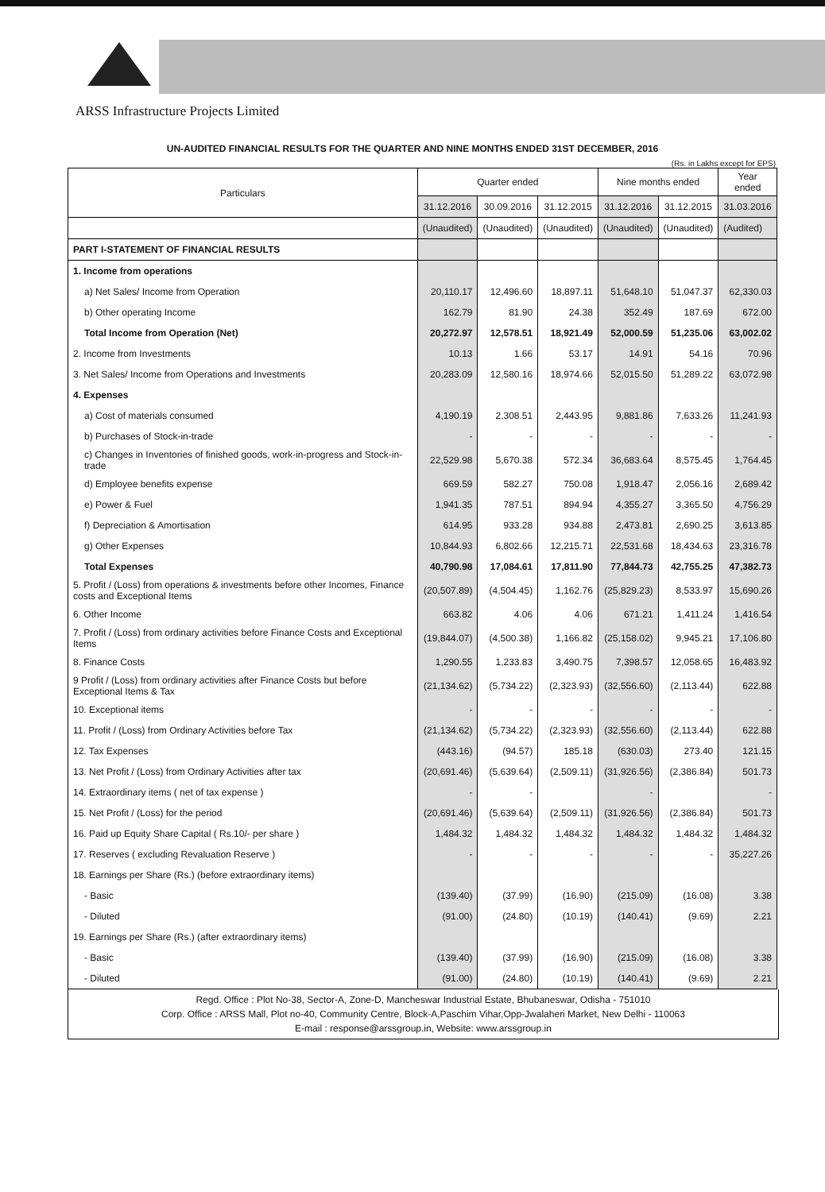ARSS Infrastructure Projects Limited
UN-AUDITED FINANCIAL RESULTS FOR THE QUARTER AND NINE MONTHS ENDED 31ST DECEMBER, 2016
(Rs. in Lakhs except for EPS)
| Particulars | Quarter ended | | | Nine months ended | | Year ended |
| --- | --- | --- | --- | --- | --- | --- |
| | 31.12.2016 | 30.09.2016 | 31.12.2015 | 31.12.2016 | 31.12.2015 | 31.03.2016 |
| | (Unaudited) | (Unaudited) | (Unaudited) | (Unaudited) | (Unaudited) | (Audited) |
| PART I-STATEMENT OF FINANCIAL RESULTS | | | | | | |
| 1. Income from operations | | | | | | |
| a) Net Sales/ Income from Operation | 20,110.17 | 12,496.60 | 18,897.11 | 51,648.10 | 51,047.37 | 62,330.03 |
| b) Other operating Income | 162.79 | 81.90 | 24.38 | 352.49 | 187.69 | 672.00 |
| Total Income from Operation (Net) | 20,272.97 | 12,578.51 | 18,921.49 | 52,000.59 | 51,235.06 | 63,002.02 |
| 2. Income from Investments | 10.13 | 1.66 | 53.17 | 14.91 | 54.16 | 70.96 |
| 3. Net Sales/ Income from Operations and Investments | 20,283.09 | 12,580.16 | 18,974.66 | 52,015.50 | 51,289.22 | 63,072.98 |
| 4. Expenses | | | | | | |
| a) Cost of materials consumed | 4,190.19 | 2,308.51 | 2,443.95 | 9,881.86 | 7,633.26 | 11,241.93 |
| b) Purchases of Stock-in-trade | - | - | - | - | - | - |
| c) Changes in Inventories of finished goods, work-in-progress and Stock-in-trade | 22,529.98 | 5,670.38 | 572.34 | 36,683.64 | 8,575.45 | 1,764.45 |
| d) Employee benefits expense | 669.59 | 582.27 | 750.08 | 1,918.47 | 2,056.16 | 2,689.42 |
| e) Power & Fuel | 1,941.35 | 787.51 | 894.94 | 4,355.27 | 3,365.50 | 4,756.29 |
| f) Depreciation & Amortisation | 614.95 | 933.28 | 934.88 | 2,473.81 | 2,690.25 | 3,613.85 |
| g) Other Expenses | 10,844.93 | 6,802.66 | 12,215.71 | 22,531.68 | 18,434.63 | 23,316.78 |
| Total Expenses | 40,790.98 | 17,084.61 | 17,811.90 | 77,844.73 | 42,755.25 | 47,382.73 |
| 5. Profit / (Loss) from operations & investments before other Incomes, Finance costs and Exceptional Items | (20,507.89) | (4,504.45) | 1,162.76 | (25,829.23) | 8,533.97 | 15,690.26 |
| 6. Other Income | 663.82 | 4.06 | 4.06 | 671.21 | 1,411.24 | 1,416.54 |
| 7. Profit / (Loss) from ordinary activities before Finance Costs and Exceptional Items | (19,844.07) | (4,500.38) | 1,166.82 | (25,158.02) | 9,945.21 | 17,106.80 |
| 8. Finance Costs | 1,290.55 | 1,233.83 | 3,490.75 | 7,398.57 | 12,058.65 | 16,483.92 |
| 9 Profit / (Loss) from ordinary activities after Finance Costs but before Exceptional Items & Tax | (21,134.62) | (5,734.22) | (2,323.93) | (32,556.60) | (2,113.44) | 622.88 |
| 10. Exceptional items | - | - | - | - | - | - |
| 11. Profit / (Loss) from Ordinary Activities before Tax | (21,134.62) | (5,734.22) | (2,323.93) | (32,556.60) | (2,113.44) | 622.88 |
| 12. Tax Expenses | (443.16) | (94.57) | 185.18 | (630.03) | 273.40 | 121.15 |
| 13. Net Profit / (Loss) from Ordinary Activities after tax | (20,691.46) | (5,639.64) | (2,509.11) | (31,926.56) | (2,386.84) | 501.73 |
| 14. Extraordinary items ( net of tax expense ) | - | - | | - | | - |
| 15. Net Profit / (Loss) for the period | (20,691.46) | (5,639.64) | (2,509.11) | (31,926.56) | (2,386.84) | 501.73 |
| 16. Paid up Equity Share Capital ( Rs.10/- per share ) | 1,484.32 | 1,484.32 | 1,484.32 | 1,484.32 | 1,484.32 | 1,484.32 |
| 17. Reserves ( excluding Revaluation Reserve ) | - | - | - | - | - | 35,227.26 |
| 18. Earnings per Share (Rs.) (before extraordinary items) | | | | | | |
| - Basic | (139.40) | (37.99) | (16.90) | (215.09) | (16.08) | 3.38 |
| - Diluted | (91.00) | (24.80) | (10.19) | (140.41) | (9.69) | 2.21 |
| 19. Earnings per Share (Rs.) (after extraordinary items) | | | | | | |
| - Basic | (139.40) | (37.99) | (16.90) | (215.09) | (16.08) | 3.38 |
| - Diluted | (91.00) | (24.80) | (10.19) | (140.41) | (9.69) | 2.21 |
Regd. Office : Plot No-38, Sector-A, Zone-D, Mancheswar Industrial Estate, Bhubaneswar, Odisha - 751010
Corp. Office : ARSS Mall, Plot no-40, Community Centre, Block-A,Paschim Vihar,Opp-Jwalaheri Market, New Delhi - 110063
E-mail : response@arssgroup.in, Website: www.arssgroup.in